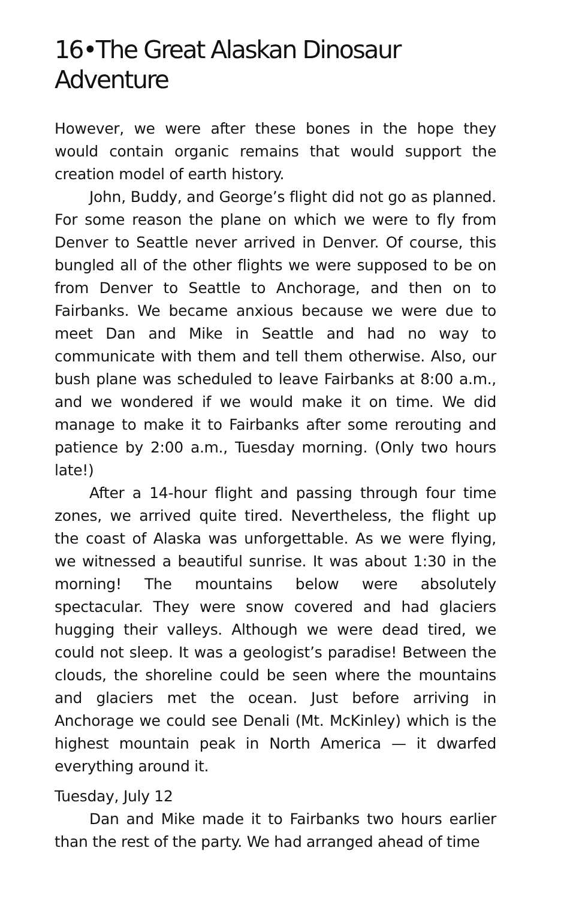16•The Great Alaskan Dinosaur Adventure
However, we were after these bones in the hope they would contain organic remains that would support the creation model of earth history.
John, Buddy, and George’s flight did not go as planned. For some reason the plane on which we were to fly from Denver to Seattle never arrived in Denver. Of course, this bungled all of the other flights we were supposed to be on from Denver to Seattle to Anchorage, and then on to Fairbanks. We became anxious because we were due to meet Dan and Mike in Seattle and had no way to communicate with them and tell them otherwise. Also, our bush plane was scheduled to leave Fairbanks at 8:00 a.m., and we wondered if we would make it on time. We did manage to make it to Fairbanks after some rerouting and patience by 2:00 a.m., Tuesday morning. (Only two hours late!)
After a 14-hour flight and passing through four time zones, we arrived quite tired. Nevertheless, the flight up the coast of Alaska was unforgettable. As we were flying, we witnessed a beautiful sunrise. It was about 1:30 in the morning! The mountains below were absolutely spectacular. They were snow covered and had glaciers hugging their valleys. Although we were dead tired, we could not sleep. It was a geologist’s paradise! Between the clouds, the shoreline could be seen where the mountains and glaciers met the ocean. Just before arriving in Anchorage we could see Denali (Mt. McKinley) which is the highest mountain peak in North America — it dwarfed everything around it.
Tuesday, July 12
Dan and Mike made it to Fairbanks two hours earlier than the rest of the party. We had arranged ahead of time